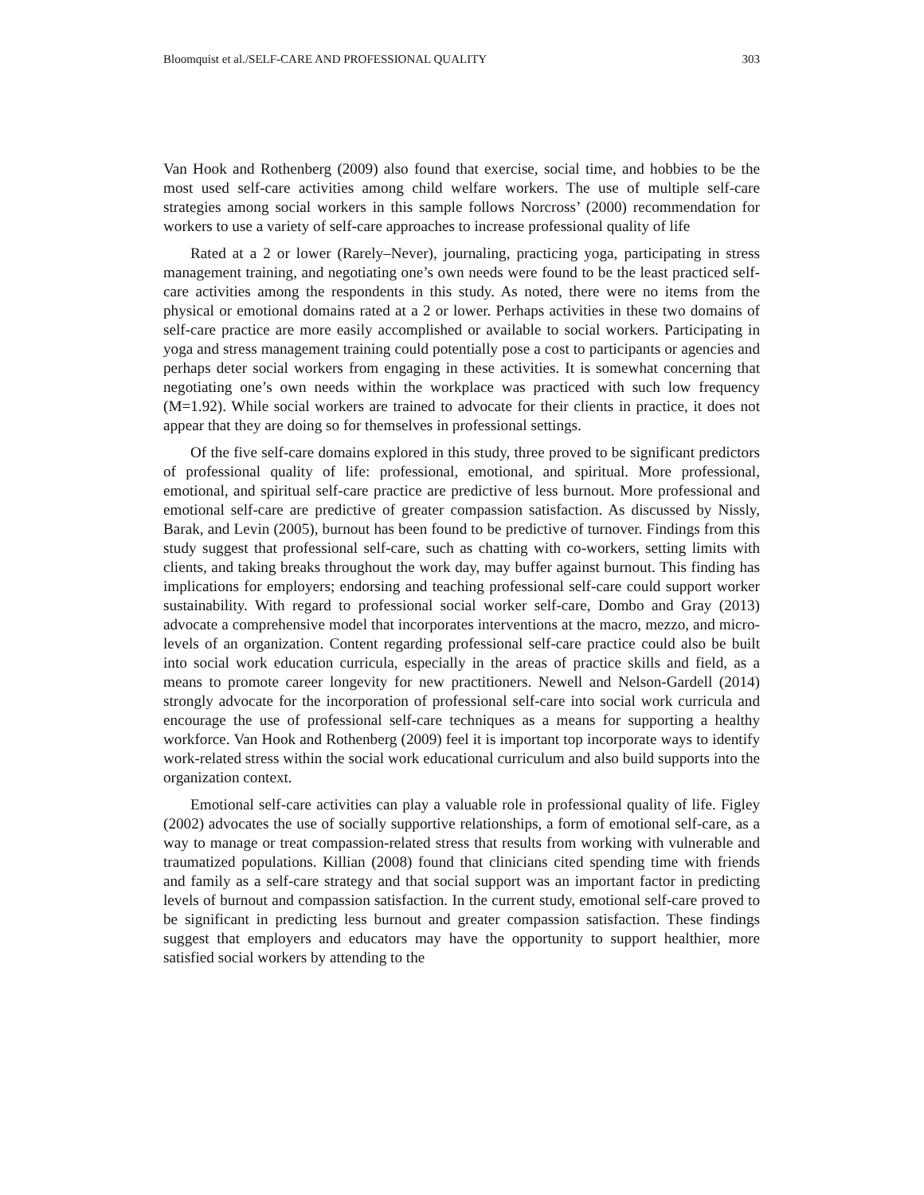Bloomquist et al./SELF-CARE AND PROFESSIONAL QUALITY 303
Van Hook and Rothenberg (2009) also found that exercise, social time, and hobbies to be the most used self-care activities among child welfare workers. The use of multiple self-care strategies among social workers in this sample follows Norcross’ (2000) recommendation for workers to use a variety of self-care approaches to increase professional quality of life
Rated at a 2 or lower (Rarely–Never), journaling, practicing yoga, participating in stress management training, and negotiating one’s own needs were found to be the least practiced self-care activities among the respondents in this study. As noted, there were no items from the physical or emotional domains rated at a 2 or lower. Perhaps activities in these two domains of self-care practice are more easily accomplished or available to social workers. Participating in yoga and stress management training could potentially pose a cost to participants or agencies and perhaps deter social workers from engaging in these activities. It is somewhat concerning that negotiating one’s own needs within the workplace was practiced with such low frequency (M=1.92). While social workers are trained to advocate for their clients in practice, it does not appear that they are doing so for themselves in professional settings.
Of the five self-care domains explored in this study, three proved to be significant predictors of professional quality of life: professional, emotional, and spiritual. More professional, emotional, and spiritual self-care practice are predictive of less burnout. More professional and emotional self-care are predictive of greater compassion satisfaction. As discussed by Nissly, Barak, and Levin (2005), burnout has been found to be predictive of turnover. Findings from this study suggest that professional self-care, such as chatting with co-workers, setting limits with clients, and taking breaks throughout the work day, may buffer against burnout. This finding has implications for employers; endorsing and teaching professional self-care could support worker sustainability. With regard to professional social worker self-care, Dombo and Gray (2013) advocate a comprehensive model that incorporates interventions at the macro, mezzo, and micro-levels of an organization. Content regarding professional self-care practice could also be built into social work education curricula, especially in the areas of practice skills and field, as a means to promote career longevity for new practitioners. Newell and Nelson-Gardell (2014) strongly advocate for the incorporation of professional self-care into social work curricula and encourage the use of professional self-care techniques as a means for supporting a healthy workforce. Van Hook and Rothenberg (2009) feel it is important top incorporate ways to identify work-related stress within the social work educational curriculum and also build supports into the organization context.
Emotional self-care activities can play a valuable role in professional quality of life. Figley (2002) advocates the use of socially supportive relationships, a form of emotional self-care, as a way to manage or treat compassion-related stress that results from working with vulnerable and traumatized populations. Killian (2008) found that clinicians cited spending time with friends and family as a self-care strategy and that social support was an important factor in predicting levels of burnout and compassion satisfaction. In the current study, emotional self-care proved to be significant in predicting less burnout and greater compassion satisfaction. These findings suggest that employers and educators may have the opportunity to support healthier, more satisfied social workers by attending to the